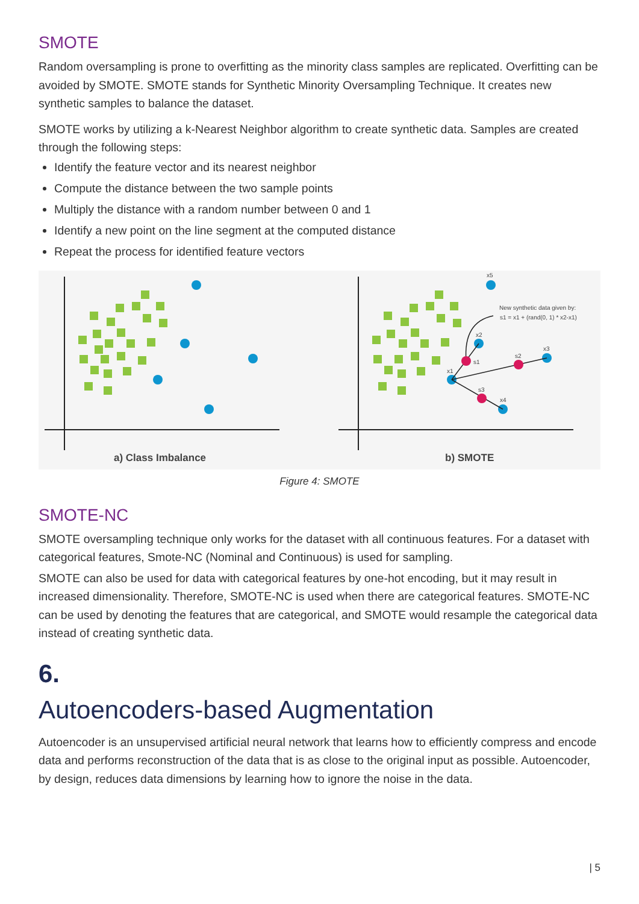SMOTE
Random oversampling is prone to overfitting as the minority class samples are replicated. Overfitting can be avoided by SMOTE. SMOTE stands for Synthetic Minority Oversampling Technique. It creates new synthetic samples to balance the dataset.
SMOTE works by utilizing a k-Nearest Neighbor algorithm to create synthetic data. Samples are created through the following steps:
Identify the feature vector and its nearest neighbor
Compute the distance between the two sample points
Multiply the distance with a random number between 0 and 1
Identify a new point on the line segment at the computed distance
Repeat the process for identified feature vectors
x5
x2
s1
x3
s2
x1
s3
x4
New synthetic data given by:
s1 = x1 + (rand(0, 1) * x2-x1)
a) Class Imbalance
b) SMOTE
Figure 4: SMOTE
SMOTE-NC
SMOTE oversampling technique only works for the dataset with all continuous features. For a dataset with categorical features, Smote-NC (Nominal and Continuous) is used for sampling.
SMOTE can also be used for data with categorical features by one-hot encoding, but it may result in increased dimensionality. Therefore, SMOTE-NC is used when there are categorical features. SMOTE-NC can be used by denoting the features that are categorical, and SMOTE would resample the categorical data instead of creating synthetic data.
6.
Autoencoders-based Augmentation
Autoencoder is an unsupervised artificial neural network that learns how to efficiently compress and encode data and performs reconstruction of the data that is as close to the original input as possible. Autoencoder, by design, reduces data dimensions by learning how to ignore the noise in the data.
| 5